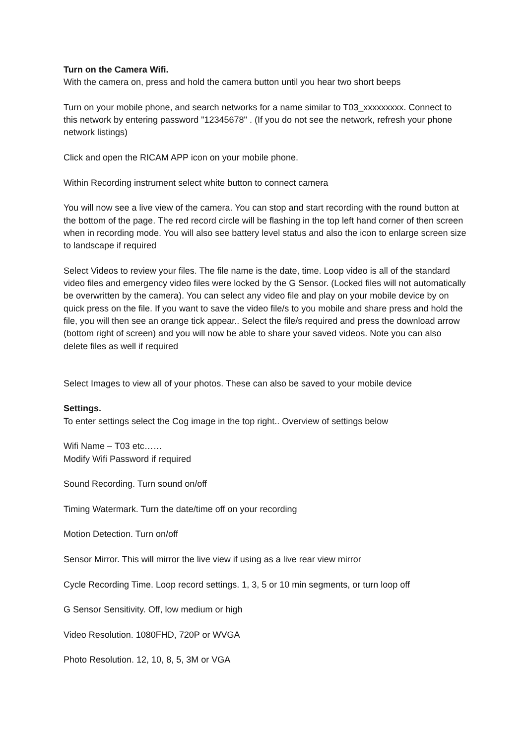Turn on the Camera Wifi.
With the camera on, press and hold the camera button until you hear two short beeps
Turn on your mobile phone, and search networks for a name similar to T03_xxxxxxxxx. Connect to this network by entering password "12345678" . (If you do not see the network, refresh your phone network listings)
Click and open the RICAM APP icon on your mobile phone.
Within Recording instrument select white button to connect camera
You will now see a live view of the camera. You can stop and start recording with the round button at the bottom of the page. The red record circle will be flashing in the top left hand corner of then screen when in recording mode. You will also see battery level status and also the icon to enlarge screen size to landscape if required
Select Videos to review your files. The file name is the date, time. Loop video is all of the standard video files and emergency video files were locked by the G Sensor. (Locked files will not automatically be overwritten by the camera). You can select any video file and play on your mobile device by on quick press on the file. If you want to save the video file/s to you mobile and share press and hold the file, you will then see an orange tick appear.. Select the file/s required and press the download arrow (bottom right of screen) and you will now be able to share your saved videos. Note you can also delete files as well if required
Select Images to view all of your photos. These can also be saved to your mobile device
Settings.
To enter settings select the Cog image in the top right.. Overview of settings below
Wifi Name – T03 etc……
Modify Wifi Password if required
Sound Recording. Turn sound on/off
Timing Watermark. Turn the date/time off on your recording
Motion Detection. Turn on/off
Sensor Mirror. This will mirror the live view if using as a live rear view mirror
Cycle Recording Time. Loop record settings. 1, 3, 5 or 10 min segments, or turn loop off
G Sensor Sensitivity. Off, low medium or high
Video Resolution. 1080FHD, 720P or WVGA
Photo Resolution. 12, 10, 8, 5, 3M or VGA